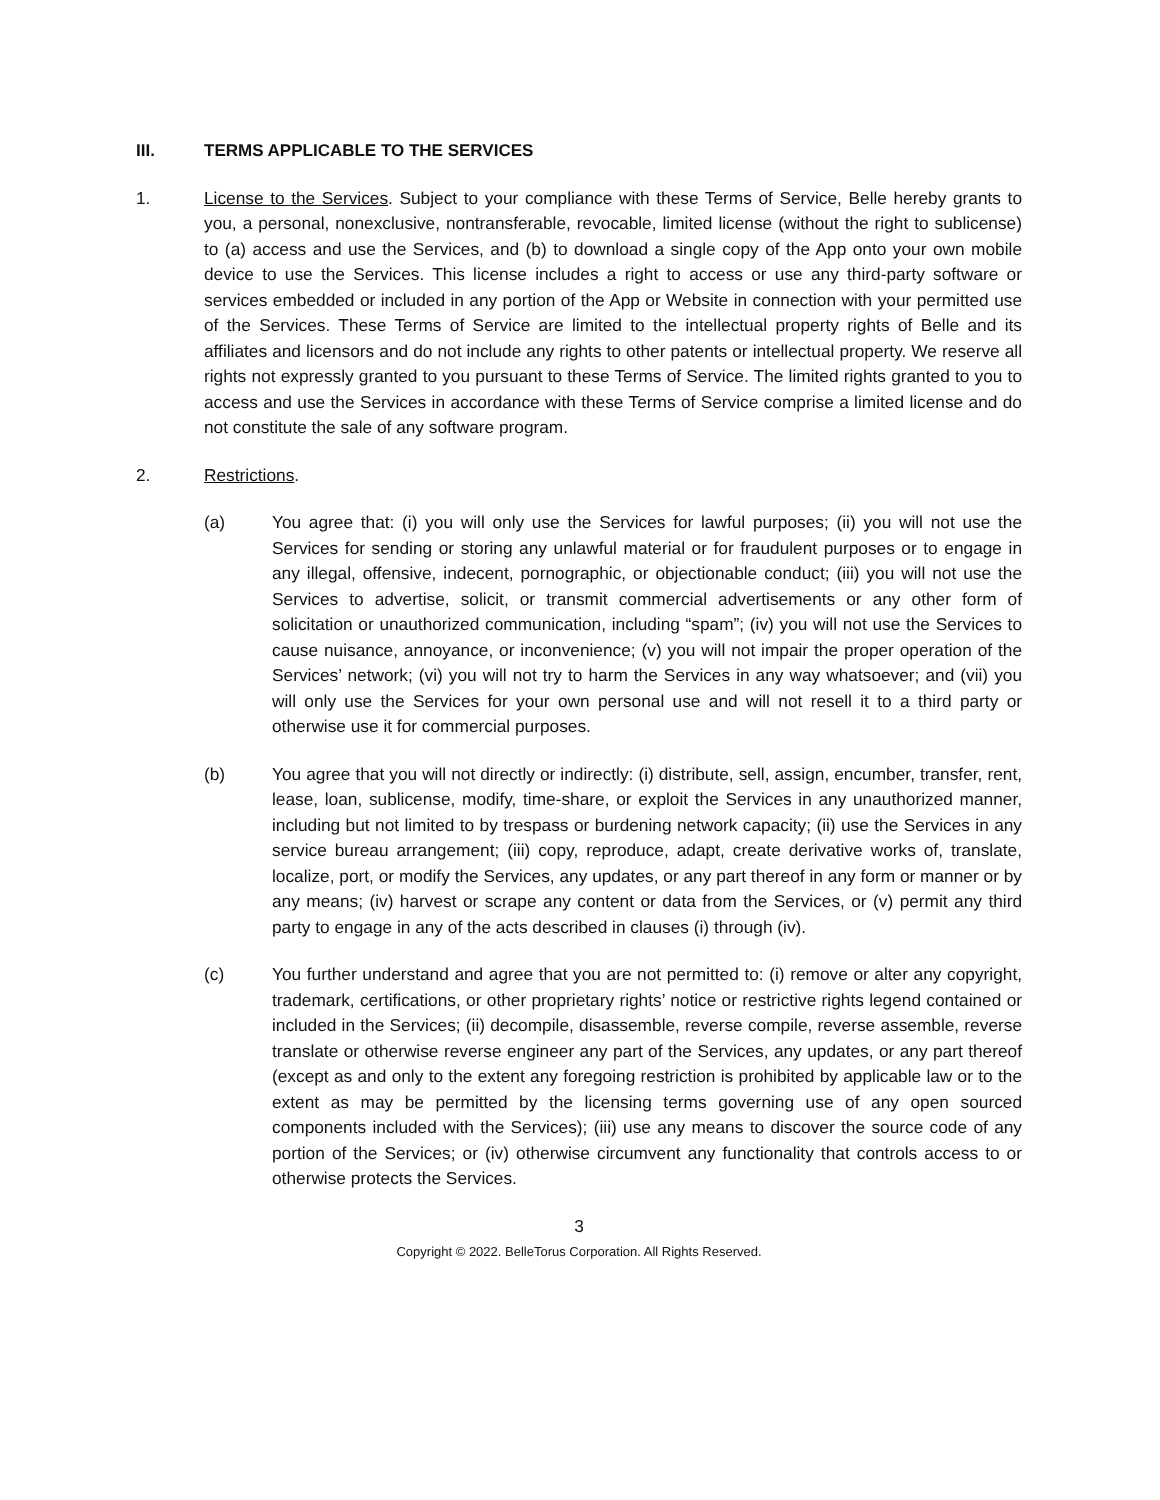III. TERMS APPLICABLE TO THE SERVICES
1. License to the Services. Subject to your compliance with these Terms of Service, Belle hereby grants to you, a personal, nonexclusive, nontransferable, revocable, limited license (without the right to sublicense) to (a) access and use the Services, and (b) to download a single copy of the App onto your own mobile device to use the Services. This license includes a right to access or use any third-party software or services embedded or included in any portion of the App or Website in connection with your permitted use of the Services. These Terms of Service are limited to the intellectual property rights of Belle and its affiliates and licensors and do not include any rights to other patents or intellectual property. We reserve all rights not expressly granted to you pursuant to these Terms of Service. The limited rights granted to you to access and use the Services in accordance with these Terms of Service comprise a limited license and do not constitute the sale of any software program.
2. Restrictions.
(a) You agree that: (i) you will only use the Services for lawful purposes; (ii) you will not use the Services for sending or storing any unlawful material or for fraudulent purposes or to engage in any illegal, offensive, indecent, pornographic, or objectionable conduct; (iii) you will not use the Services to advertise, solicit, or transmit commercial advertisements or any other form of solicitation or unauthorized communication, including “spam”; (iv) you will not use the Services to cause nuisance, annoyance, or inconvenience; (v) you will not impair the proper operation of the Services’ network; (vi) you will not try to harm the Services in any way whatsoever; and (vii) you will only use the Services for your own personal use and will not resell it to a third party or otherwise use it for commercial purposes.
(b) You agree that you will not directly or indirectly: (i) distribute, sell, assign, encumber, transfer, rent, lease, loan, sublicense, modify, time-share, or exploit the Services in any unauthorized manner, including but not limited to by trespass or burdening network capacity; (ii) use the Services in any service bureau arrangement; (iii) copy, reproduce, adapt, create derivative works of, translate, localize, port, or modify the Services, any updates, or any part thereof in any form or manner or by any means; (iv) harvest or scrape any content or data from the Services, or (v) permit any third party to engage in any of the acts described in clauses (i) through (iv).
(c) You further understand and agree that you are not permitted to: (i) remove or alter any copyright, trademark, certifications, or other proprietary rights’ notice or restrictive rights legend contained or included in the Services; (ii) decompile, disassemble, reverse compile, reverse assemble, reverse translate or otherwise reverse engineer any part of the Services, any updates, or any part thereof (except as and only to the extent any foregoing restriction is prohibited by applicable law or to the extent as may be permitted by the licensing terms governing use of any open sourced components included with the Services); (iii) use any means to discover the source code of any portion of the Services; or (iv) otherwise circumvent any functionality that controls access to or otherwise protects the Services.
3
Copyright © 2022. BelleTorus Corporation. All Rights Reserved.